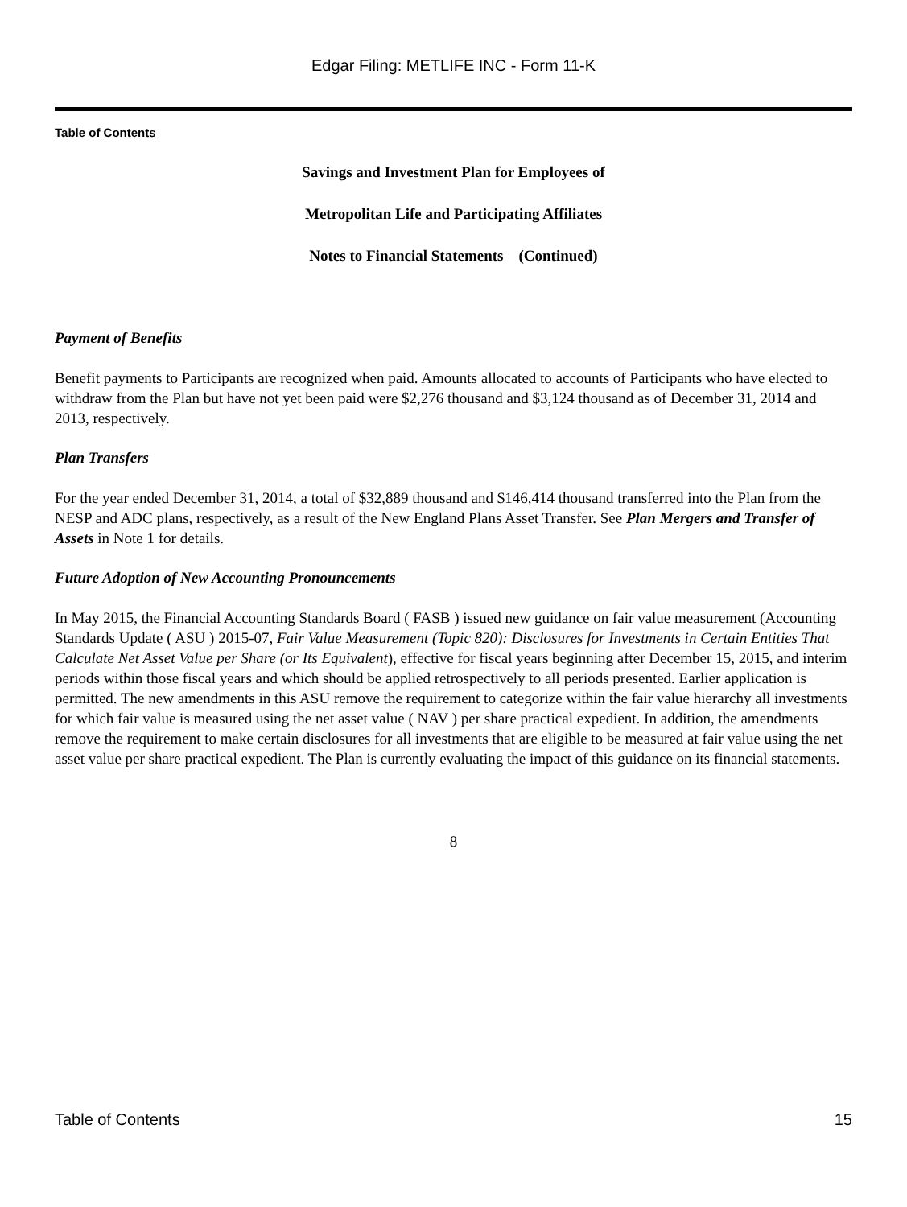Edgar Filing: METLIFE INC - Form 11-K
Table of Contents
Savings and Investment Plan for Employees of
Metropolitan Life and Participating Affiliates
Notes to Financial Statements (Continued)
Payment of Benefits
Benefit payments to Participants are recognized when paid. Amounts allocated to accounts of Participants who have elected to withdraw from the Plan but have not yet been paid were $2,276 thousand and $3,124 thousand as of December 31, 2014 and 2013, respectively.
Plan Transfers
For the year ended December 31, 2014, a total of $32,889 thousand and $146,414 thousand transferred into the Plan from the NESP and ADC plans, respectively, as a result of the New England Plans Asset Transfer. See Plan Mergers and Transfer of Assets in Note 1 for details.
Future Adoption of New Accounting Pronouncements
In May 2015, the Financial Accounting Standards Board ( FASB ) issued new guidance on fair value measurement (Accounting Standards Update ( ASU ) 2015-07, Fair Value Measurement (Topic 820): Disclosures for Investments in Certain Entities That Calculate Net Asset Value per Share (or Its Equivalent), effective for fiscal years beginning after December 15, 2015, and interim periods within those fiscal years and which should be applied retrospectively to all periods presented. Earlier application is permitted. The new amendments in this ASU remove the requirement to categorize within the fair value hierarchy all investments for which fair value is measured using the net asset value ( NAV ) per share practical expedient. In addition, the amendments remove the requirement to make certain disclosures for all investments that are eligible to be measured at fair value using the net asset value per share practical expedient. The Plan is currently evaluating the impact of this guidance on its financial statements.
8
Table of Contents 15